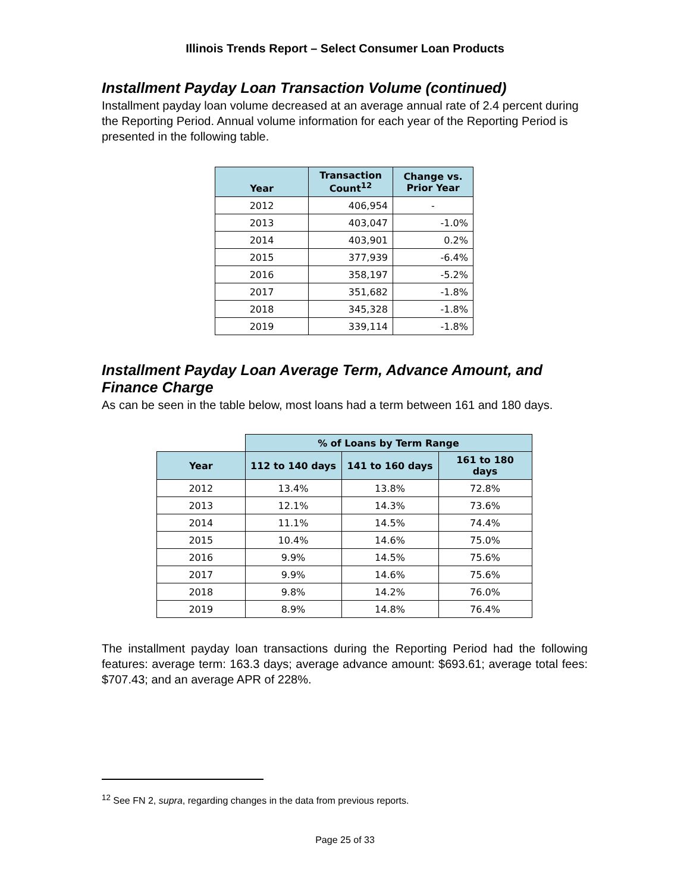Illinois Trends Report – Select Consumer Loan Products
Installment Payday Loan Transaction Volume (continued)
Installment payday loan volume decreased at an average annual rate of 2.4 percent during the Reporting Period. Annual volume information for each year of the Reporting Period is presented in the following table.
| Year | Transaction Count<sup>12</sup> | Change vs. Prior Year |
| --- | --- | --- |
| 2012 | 406,954 | - |
| 2013 | 403,047 | -1.0% |
| 2014 | 403,901 | 0.2% |
| 2015 | 377,939 | -6.4% |
| 2016 | 358,197 | -5.2% |
| 2017 | 351,682 | -1.8% |
| 2018 | 345,328 | -1.8% |
| 2019 | 339,114 | -1.8% |
Installment Payday Loan Average Term, Advance Amount, and Finance Charge
As can be seen in the table below, most loans had a term between 161 and 180 days.
| | % of Loans by Term Range | | |
| Year | 112 to 140 days | 141 to 160 days | 161 to 180 days |
| 2012 | 13.4% | 13.8% | 72.8% |
| 2013 | 12.1% | 14.3% | 73.6% |
| 2014 | 11.1% | 14.5% | 74.4% |
| 2015 | 10.4% | 14.6% | 75.0% |
| 2016 | 9.9% | 14.5% | 75.6% |
| 2017 | 9.9% | 14.6% | 75.6% |
| 2018 | 9.8% | 14.2% | 76.0% |
| 2019 | 8.9% | 14.8% | 76.4% |
The installment payday loan transactions during the Reporting Period had the following features: average term: 163.3 days; average advance amount: $693.61; average total fees: $707.43; and an average APR of 228%.
<sup>12</sup> See FN 2, supra, regarding changes in the data from previous reports.
Page 25 of 33